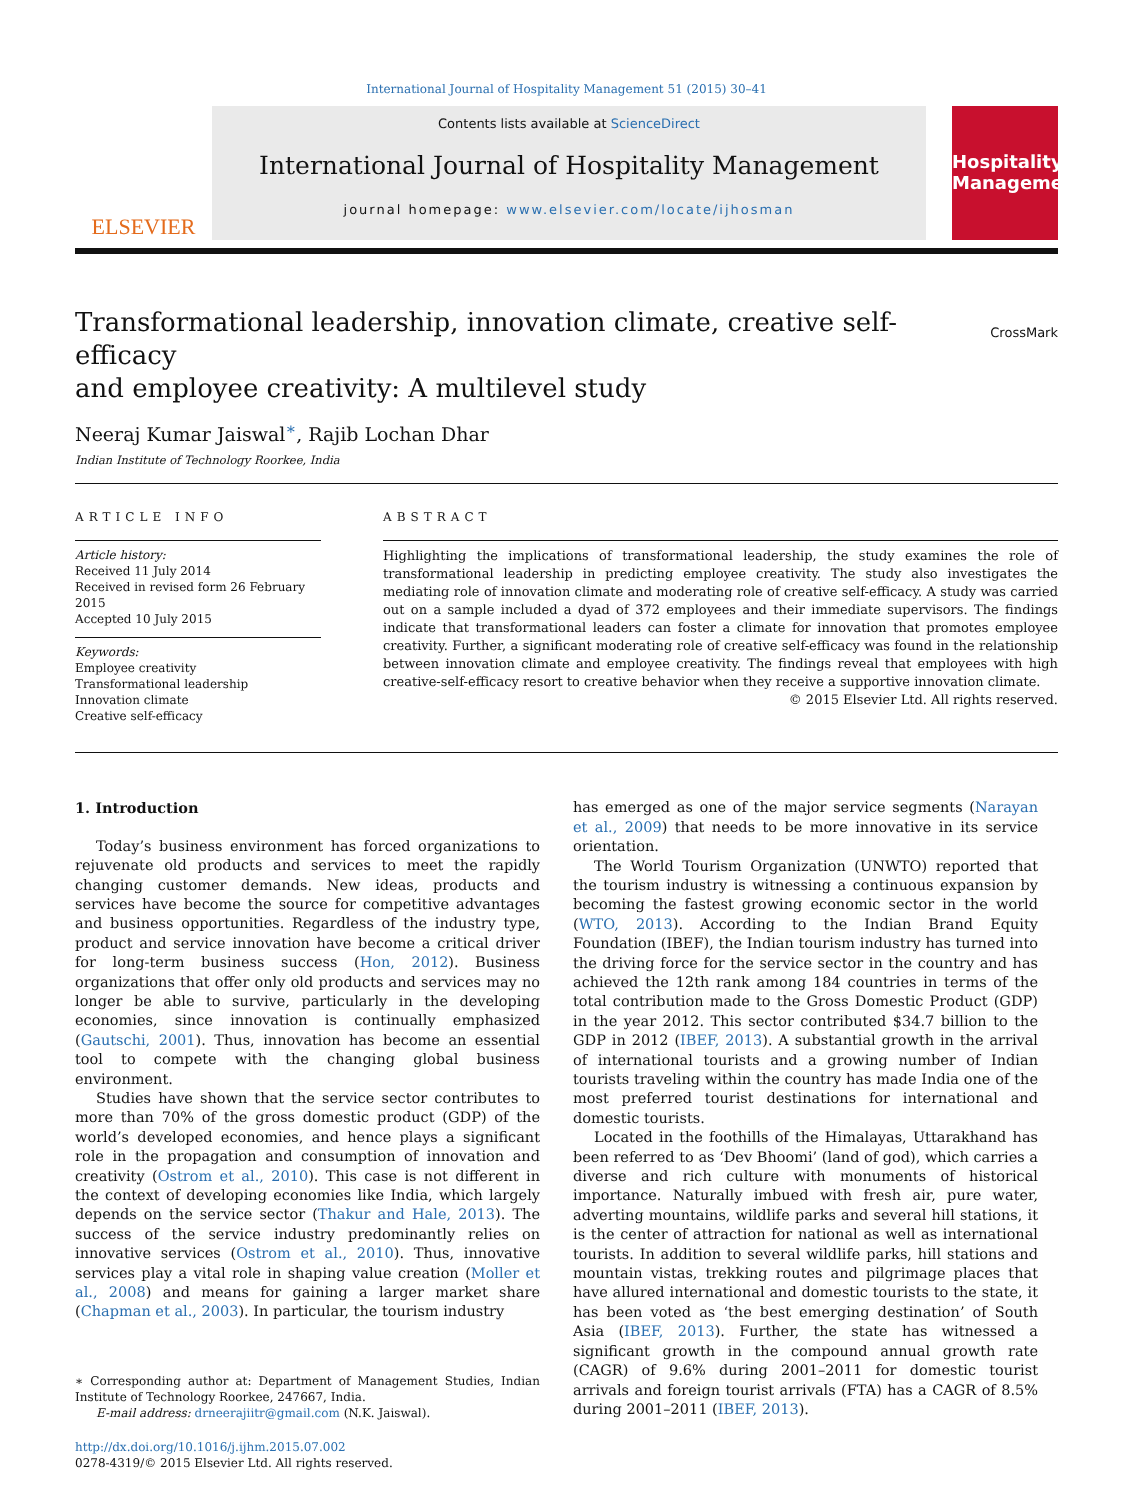International Journal of Hospitality Management 51 (2015) 30–41
ELSEVIER
Contents lists available at ScienceDirect
International Journal of Hospitality Management
journal homepage: www.elsevier.com/locate/ijhosman
Hospitality Management
Transformational leadership, innovation climate, creative self-efficacy
and employee creativity: A multilevel study
CrossMark
Neeraj Kumar Jaiswal<sup>∗</sup>, Rajib Lochan Dhar
Indian Institute of Technology Roorkee, India
ARTICLE INFO
Article history:
Received 11 July 2014
Received in revised form 26 February 2015
Accepted 10 July 2015
Keywords:
Employee creativity
Transformational leadership
Innovation climate
Creative self-efficacy
ABSTRACT
Highlighting the implications of transformational leadership, the study examines the role of transformational leadership in predicting employee creativity. The study also investigates the mediating role of innovation climate and moderating role of creative self-efficacy. A study was carried out on a sample included a dyad of 372 employees and their immediate supervisors. The findings indicate that transformational leaders can foster a climate for innovation that promotes employee creativity. Further, a significant moderating role of creative self-efficacy was found in the relationship between innovation climate and employee creativity. The findings reveal that employees with high creative-self-efficacy resort to creative behavior when they receive a supportive innovation climate.
© 2015 Elsevier Ltd. All rights reserved.
1. Introduction
Today’s business environment has forced organizations to rejuvenate old products and services to meet the rapidly changing customer demands. New ideas, products and services have become the source for competitive advantages and business opportunities. Regardless of the industry type, product and service innovation have become a critical driver for long-term business success (Hon, 2012). Business organizations that offer only old products and services may no longer be able to survive, particularly in the developing economies, since innovation is continually emphasized (Gautschi, 2001). Thus, innovation has become an essential tool to compete with the changing global business environment.
Studies have shown that the service sector contributes to more than 70% of the gross domestic product (GDP) of the world’s developed economies, and hence plays a significant role in the propagation and consumption of innovation and creativity (Ostrom et al., 2010). This case is not different in the context of developing economies like India, which largely depends on the service sector (Thakur and Hale, 2013). The success of the service industry predominantly relies on innovative services (Ostrom et al., 2010). Thus, innovative services play a vital role in shaping value creation (Moller et al., 2008) and means for gaining a larger market share (Chapman et al., 2003). In particular, the tourism industry
∗ Corresponding author at: Department of Management Studies, Indian Institute of Technology Roorkee, 247667, India.
E-mail address: drneerajiitr@gmail.com (N.K. Jaiswal).
http://dx.doi.org/10.1016/j.ijhm.2015.07.002
0278-4319/© 2015 Elsevier Ltd. All rights reserved.
has emerged as one of the major service segments (Narayan et al., 2009) that needs to be more innovative in its service orientation.
The World Tourism Organization (UNWTO) reported that the tourism industry is witnessing a continuous expansion by becoming the fastest growing economic sector in the world (WTO, 2013). According to the Indian Brand Equity Foundation (IBEF), the Indian tourism industry has turned into the driving force for the service sector in the country and has achieved the 12th rank among 184 countries in terms of the total contribution made to the Gross Domestic Product (GDP) in the year 2012. This sector contributed $34.7 billion to the GDP in 2012 (IBEF, 2013). A substantial growth in the arrival of international tourists and a growing number of Indian tourists traveling within the country has made India one of the most preferred tourist destinations for international and domestic tourists.
Located in the foothills of the Himalayas, Uttarakhand has been referred to as ‘Dev Bhoomi’ (land of god), which carries a diverse and rich culture with monuments of historical importance. Naturally imbued with fresh air, pure water, adverting mountains, wildlife parks and several hill stations, it is the center of attraction for national as well as international tourists. In addition to several wildlife parks, hill stations and mountain vistas, trekking routes and pilgrimage places that have allured international and domestic tourists to the state, it has been voted as ‘the best emerging destination’ of South Asia (IBEF, 2013). Further, the state has witnessed a significant growth in the compound annual growth rate (CAGR) of 9.6% during 2001–2011 for domestic tourist arrivals and foreign tourist arrivals (FTA) has a CAGR of 8.5% during 2001–2011 (IBEF, 2013).